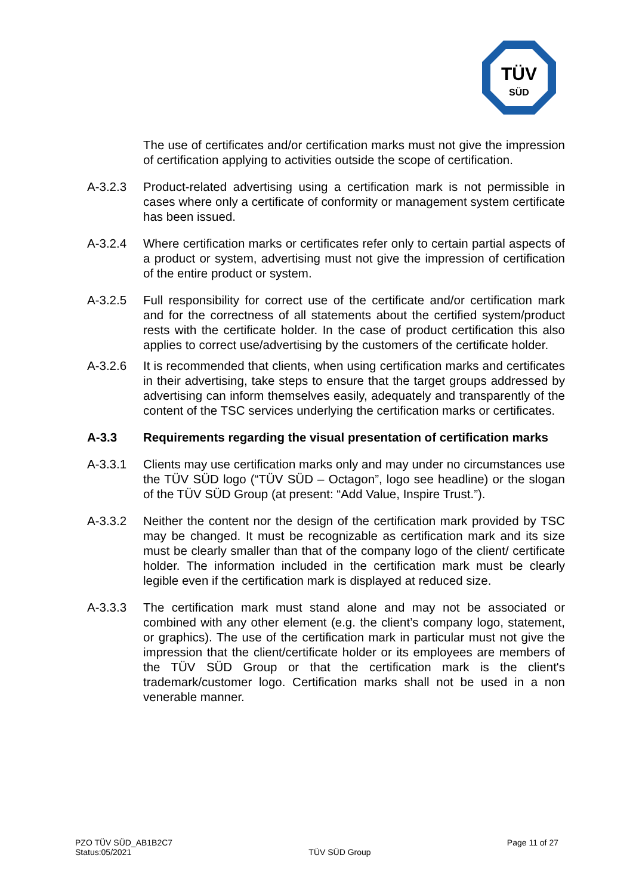TÜV
SÜD
The use of certificates and/or certification marks must not give the impression of certification applying to activities outside the scope of certification.
A-3.2.3 Product-related advertising using a certification mark is not permissible in cases where only a certificate of conformity or management system certificate has been issued.
A-3.2.4 Where certification marks or certificates refer only to certain partial aspects of a product or system, advertising must not give the impression of certification of the entire product or system.
A-3.2.5 Full responsibility for correct use of the certificate and/or certification mark and for the correctness of all statements about the certified system/product rests with the certificate holder. In the case of product certification this also applies to correct use/advertising by the customers of the certificate holder.
A-3.2.6 It is recommended that clients, when using certification marks and certificates in their advertising, take steps to ensure that the target groups addressed by advertising can inform themselves easily, adequately and transparently of the content of the TSC services underlying the certification marks or certificates.
A-3.3 Requirements regarding the visual presentation of certification marks
A-3.3.1 Clients may use certification marks only and may under no circumstances use the TÜV SÜD logo (“TÜV SÜD – Octagon”, logo see headline) or the slogan of the TÜV SÜD Group (at present: “Add Value, Inspire Trust.”).
A-3.3.2 Neither the content nor the design of the certification mark provided by TSC may be changed. It must be recognizable as certification mark and its size must be clearly smaller than that of the company logo of the client/ certificate holder. The information included in the certification mark must be clearly legible even if the certification mark is displayed at reduced size.
A-3.3.3 The certification mark must stand alone and may not be associated or combined with any other element (e.g. the client’s company logo, statement, or graphics). The use of the certification mark in particular must not give the impression that the client/certificate holder or its employees are members of the TÜV SÜD Group or that the certification mark is the client's trademark/customer logo. Certification marks shall not be used in a non venerable manner.
PZO TÜV SÜD_AB1B2C7
Status:05/2021
TÜV SÜD Group
Page 11 of 27